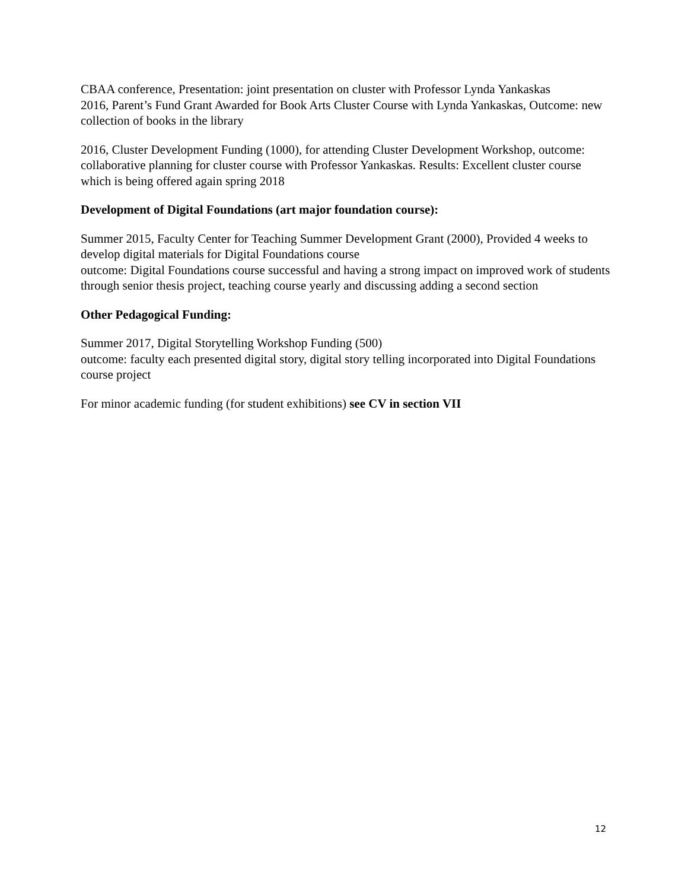CBAA conference, Presentation: joint presentation on cluster with Professor Lynda Yankaskas
2016, Parent’s Fund Grant Awarded for Book Arts Cluster Course with Lynda Yankaskas, Outcome: new collection of books in the library
2016, Cluster Development Funding (1000), for attending Cluster Development Workshop, outcome: collaborative planning for cluster course with Professor Yankaskas. Results: Excellent cluster course which is being offered again spring 2018
Development of Digital Foundations (art major foundation course):
Summer 2015, Faculty Center for Teaching Summer Development Grant (2000), Provided 4 weeks to develop digital materials for Digital Foundations course
outcome: Digital Foundations course successful and having a strong impact on improved work of students through senior thesis project, teaching course yearly and discussing adding a second section
Other Pedagogical Funding:
Summer 2017, Digital Storytelling Workshop Funding (500)
outcome: faculty each presented digital story, digital story telling incorporated into Digital Foundations course project
For minor academic funding (for student exhibitions) see CV in section VII
12